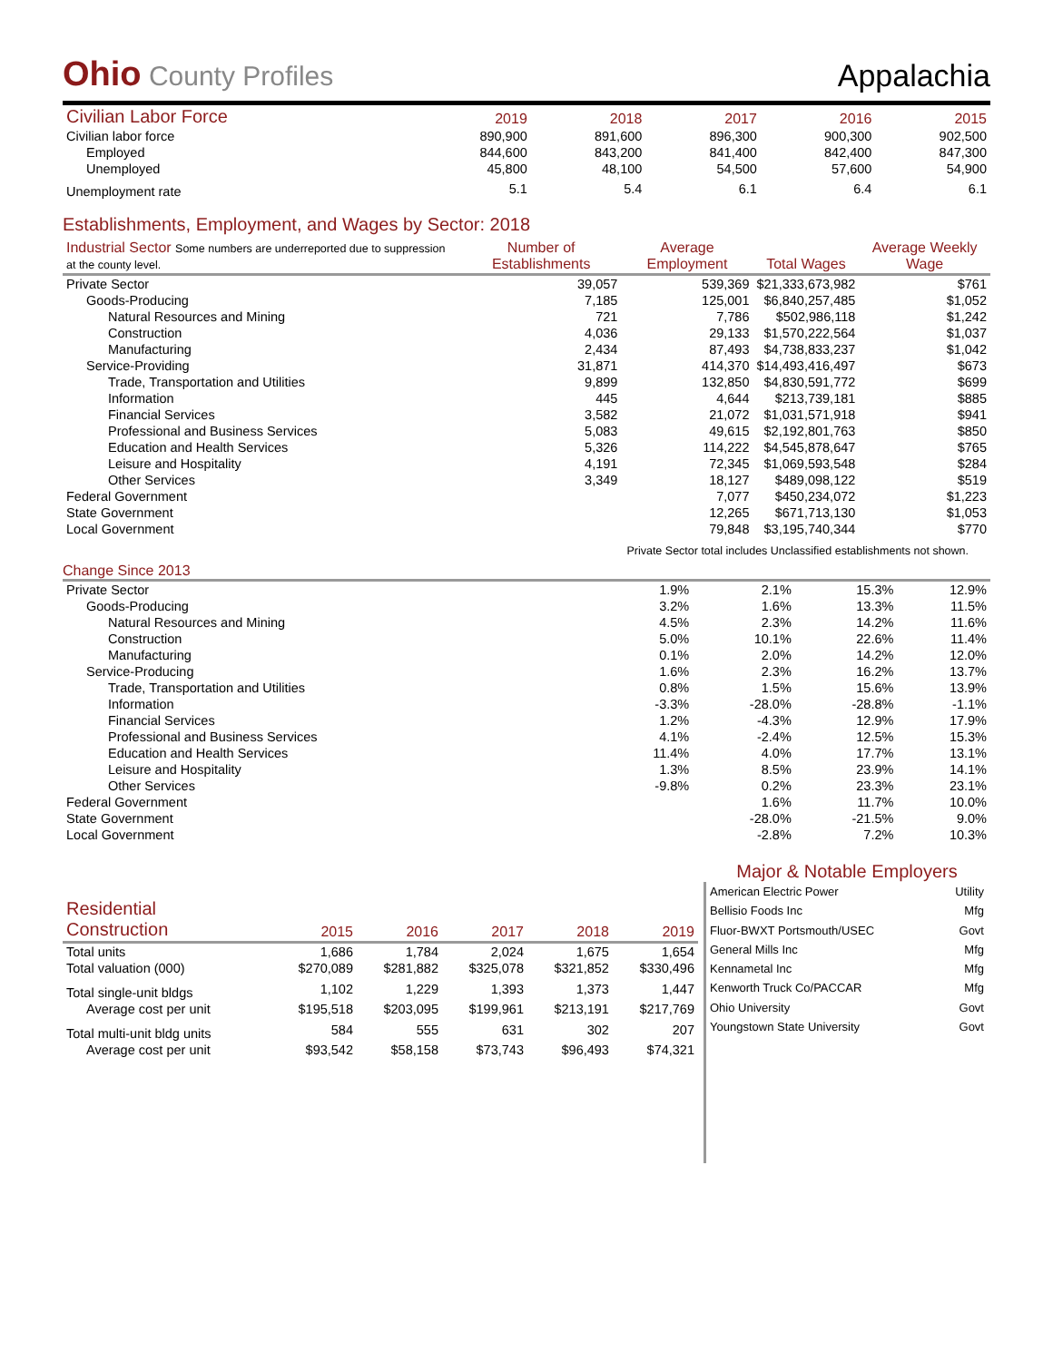Ohio County Profiles
Appalachia
| Civilian Labor Force | 2019 | 2018 | 2017 | 2016 | 2015 |
| --- | --- | --- | --- | --- | --- |
| Civilian labor force | 890,900 | 891,600 | 896,300 | 900,300 | 902,500 |
| Employed | 844,600 | 843,200 | 841,400 | 842,400 | 847,300 |
| Unemployed | 45,800 | 48,100 | 54,500 | 57,600 | 54,900 |
| Unemployment rate | 5.1 | 5.4 | 6.1 | 6.4 | 6.1 |
Establishments, Employment, and Wages by Sector: 2018
| Industrial Sector Some numbers are underreported due to suppression at the county level. | Number of Establishments | Average Employment | Total Wages | Average Weekly Wage |
| --- | --- | --- | --- | --- |
| Private Sector | 39,057 | 539,369 | $21,333,673,982 | $761 |
| Goods-Producing | 7,185 | 125,001 | $6,840,257,485 | $1,052 |
| Natural Resources and Mining | 721 | 7,786 | $502,986,118 | $1,242 |
| Construction | 4,036 | 29,133 | $1,570,222,564 | $1,037 |
| Manufacturing | 2,434 | 87,493 | $4,738,833,237 | $1,042 |
| Service-Providing | 31,871 | 414,370 | $14,493,416,497 | $673 |
| Trade, Transportation and Utilities | 9,899 | 132,850 | $4,830,591,772 | $699 |
| Information | 445 | 4,644 | $213,739,181 | $885 |
| Financial Services | 3,582 | 21,072 | $1,031,571,918 | $941 |
| Professional and Business Services | 5,083 | 49,615 | $2,192,801,763 | $850 |
| Education and Health Services | 5,326 | 114,222 | $4,545,878,647 | $765 |
| Leisure and Hospitality | 4,191 | 72,345 | $1,069,593,548 | $284 |
| Other Services | 3,349 | 18,127 | $489,098,122 | $519 |
| Federal Government | | 7,077 | $450,234,072 | $1,223 |
| State Government | | 12,265 | $671,713,130 | $1,053 |
| Local Government | | 79,848 | $3,195,740,344 | $770 |
Private Sector total includes Unclassified establishments not shown.
Change Since 2013
| Private Sector | 1.9% | 2.1% | 15.3% | 12.9% |
| Goods-Producing | 3.2% | 1.6% | 13.3% | 11.5% |
| Natural Resources and Mining | 4.5% | 2.3% | 14.2% | 11.6% |
| Construction | 5.0% | 10.1% | 22.6% | 11.4% |
| Manufacturing | 0.1% | 2.0% | 14.2% | 12.0% |
| Service-Producing | 1.6% | 2.3% | 16.2% | 13.7% |
| Trade, Transportation and Utilities | 0.8% | 1.5% | 15.6% | 13.9% |
| Information | -3.3% | -28.0% | -28.8% | -1.1% |
| Financial Services | 1.2% | -4.3% | 12.9% | 17.9% |
| Professional and Business Services | 4.1% | -2.4% | 12.5% | 15.3% |
| Education and Health Services | 11.4% | 4.0% | 17.7% | 13.1% |
| Leisure and Hospitality | 1.3% | 8.5% | 23.9% | 14.1% |
| Other Services | -9.8% | 0.2% | 23.3% | 23.1% |
| Federal Government | | 1.6% | 11.7% | 10.0% |
| State Government | | -28.0% | -21.5% | 9.0% |
| Local Government | | -2.8% | 7.2% | 10.3% |
| Residential Construction | 2015 | 2016 | 2017 | 2018 | 2019 |
| --- | --- | --- | --- | --- | --- |
| Total units | 1,686 | 1,784 | 2,024 | 1,675 | 1,654 |
| Total valuation (000) | $270,089 | $281,882 | $325,078 | $321,852 | $330,496 |
| Total single-unit bldgs | 1,102 | 1,229 | 1,393 | 1,373 | 1,447 |
| Average cost per unit | $195,518 | $203,095 | $199,961 | $213,191 | $217,769 |
| Total multi-unit bldg units | 584 | 555 | 631 | 302 | 207 |
| Average cost per unit | $93,542 | $58,158 | $73,743 | $96,493 | $74,321 |
Major & Notable Employers
| American Electric Power | Utility |
| Bellisio Foods Inc | Mfg |
| Fluor-BWXT Portsmouth/USEC | Govt |
| General Mills Inc | Mfg |
| Kennametal Inc | Mfg |
| Kenworth Truck Co/PACCAR | Mfg |
| Ohio University | Govt |
| Youngstown State University | Govt |